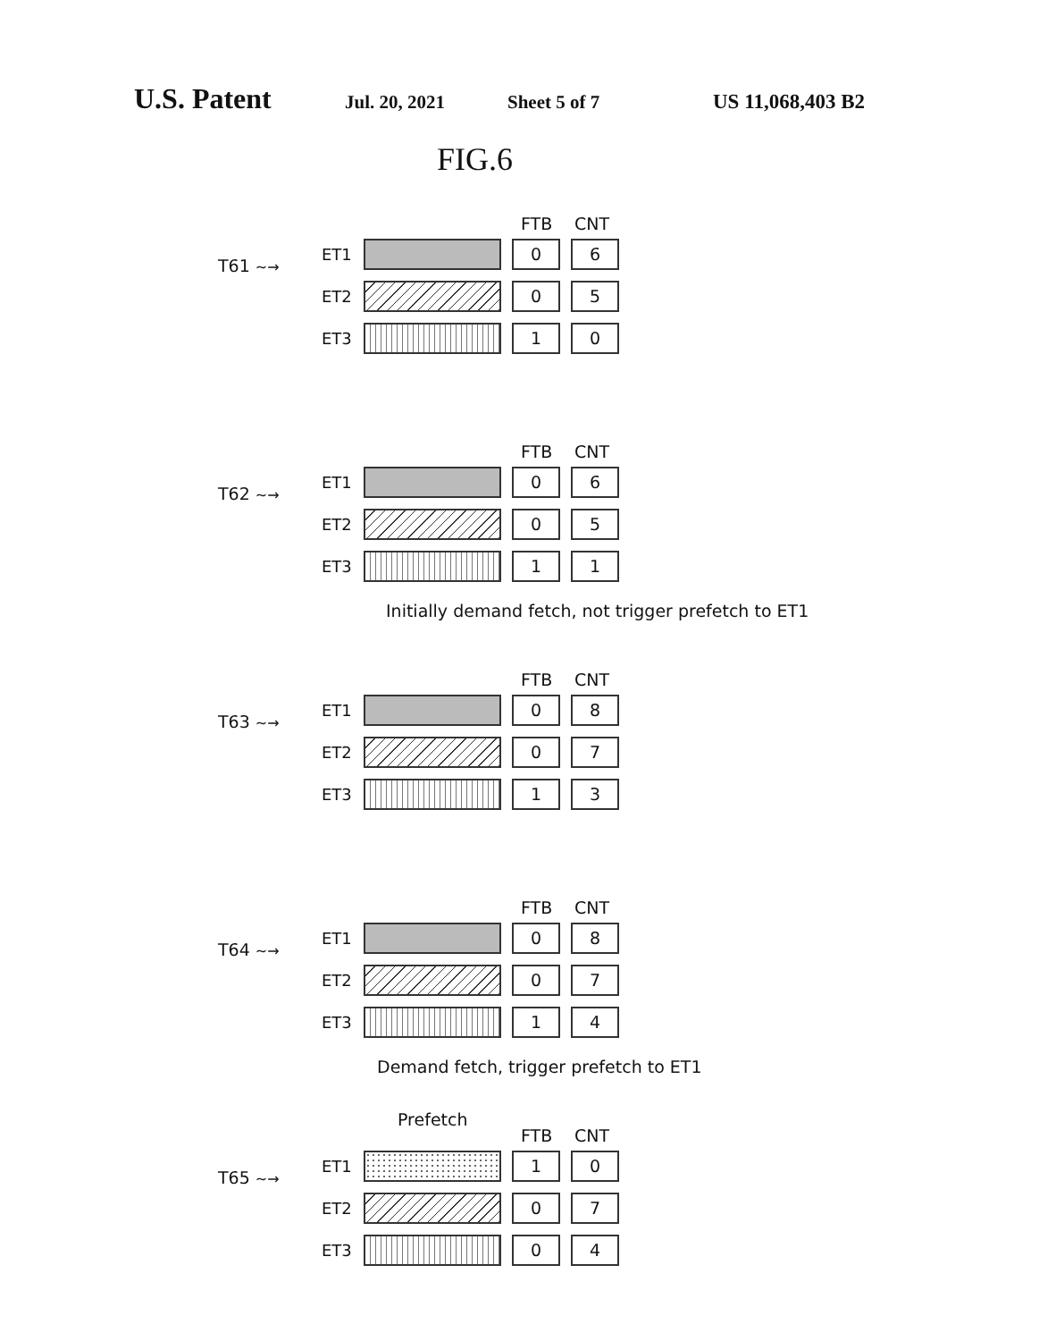U.S. Patent Jul. 20, 2021 Sheet 5 of 7 US 11,068,403 B2
FIG.6
T61 ~→
FTB CNT
ET1
0 6
ET2
0 5
ET3
1 0
T62 ~→
FTB CNT
ET1
0 6
ET2
0 5
ET3
1 1
Initially demand fetch, not trigger prefetch to ET1
T63 ~→
FTB CNT
ET1
0 8
ET2
0 7
ET3
1 3
T64 ~→
FTB CNT
ET1
0 8
ET2
0 7
ET3
1 4
Demand fetch, trigger prefetch to ET1
Prefetch
T65 ~→
FTB CNT
ET1
1 0
ET2
0 7
ET3
0 4